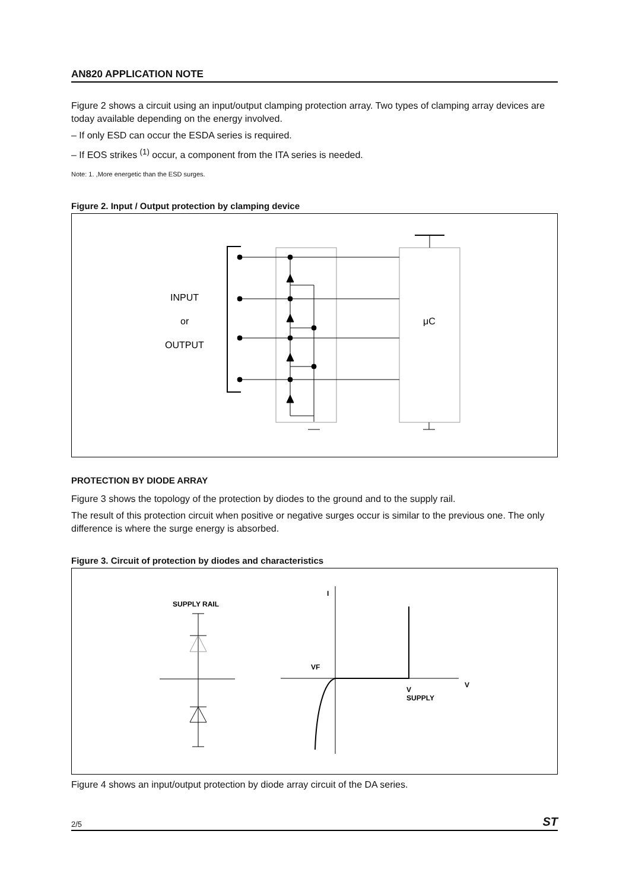AN820 APPLICATION NOTE
Figure 2 shows a circuit using an input/output clamping protection array. Two types of clamping array devices are today available depending on the energy involved.
– If only ESD can occur the ESDA series is required.
– If EOS strikes <sup>(1)</sup> occur, a component from the ITA series is needed.
Note: 1. ,More energetic than the ESD surges.
Figure 2. Input / Output protection by clamping device
INPUT
or
OUTPUT
μC
PROTECTION BY DIODE ARRAY
Figure 3 shows the topology of the protection by diodes to the ground and to the supply rail.
The result of this protection circuit when positive or negative surges occur is similar to the previous one. The only difference is where the surge energy is absorbed.
Figure 3. Circuit of protection by diodes and characteristics
SUPPLY RAIL
I
VF
V
V
SUPPLY
Figure 4 shows an input/output protection by diode array circuit of the DA series.
2/5 ST